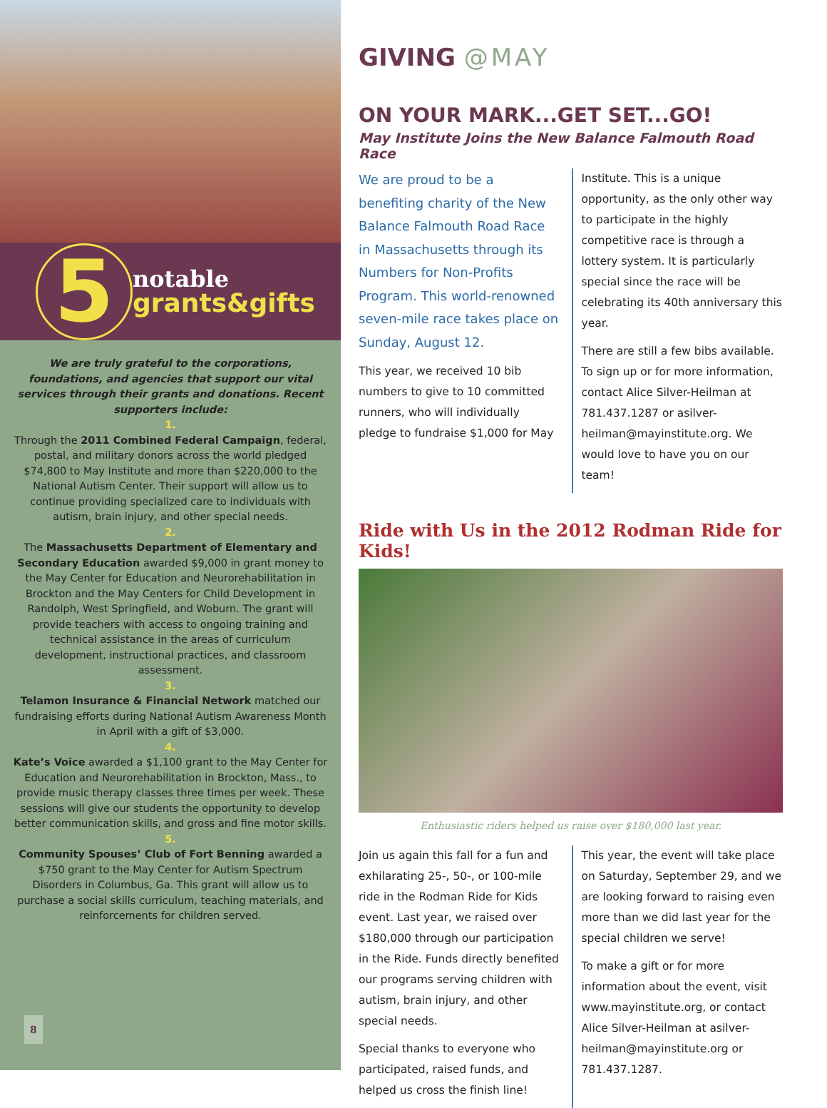5
notable
grants&gifts
We are truly grateful to the corporations, foundations, and agencies that support our vital services through their grants and donations. Recent supporters include:
1.
Through the 2011 Combined Federal Campaign, federal, postal, and military donors across the world pledged $74,800 to May Institute and more than $220,000 to the National Autism Center. Their support will allow us to continue providing specialized care to individuals with autism, brain injury, and other special needs.
2.
The Massachusetts Department of Elementary and Secondary Education awarded $9,000 in grant money to the May Center for Education and Neurorehabilitation in Brockton and the May Centers for Child Development in Randolph, West Springfield, and Woburn. The grant will provide teachers with access to ongoing training and technical assistance in the areas of curriculum development, instructional practices, and classroom assessment.
3.
Telamon Insurance & Financial Network matched our fundraising efforts during National Autism Awareness Month in April with a gift of $3,000.
4.
Kate’s Voice awarded a $1,100 grant to the May Center for Education and Neurorehabilitation in Brockton, Mass., to provide music therapy classes three times per week. These sessions will give our students the opportunity to develop better communication skills, and gross and fine motor skills.
5.
Community Spouses’ Club of Fort Benning awarded a $750 grant to the May Center for Autism Spectrum Disorders in Columbus, Ga. This grant will allow us to purchase a social skills curriculum, teaching materials, and reinforcements for children served.
8
GIVING @MAY
ON YOUR MARK...GET SET...GO!
May Institute Joins the New Balance Falmouth Road Race
We are proud to be a benefiting charity of the New Balance Falmouth Road Race in Massachusetts through its Numbers for Non-Profits Program. This world-renowned seven-mile race takes place on Sunday, August 12.
This year, we received 10 bib numbers to give to 10 committed runners, who will individually pledge to fundraise $1,000 for May
Institute. This is a unique opportunity, as the only other way to participate in the highly competitive race is through a lottery system. It is particularly special since the race will be celebrating its 40th anniversary this year.
There are still a few bibs available. To sign up or for more information, contact Alice Silver-Heilman at 781.437.1287 or asilver-heilman@mayinstitute.org. We would love to have you on our team!
Ride with Us in the 2012 Rodman Ride for Kids!
Enthusiastic riders helped us raise over $180,000 last year.
Join us again this fall for a fun and exhilarating 25-, 50-, or 100-mile ride in the Rodman Ride for Kids event. Last year, we raised over $180,000 through our participation in the Ride. Funds directly benefited our programs serving children with autism, brain injury, and other special needs.
Special thanks to everyone who participated, raised funds, and helped us cross the finish line!
This year, the event will take place on Saturday, September 29, and we are looking forward to raising even more than we did last year for the special children we serve!
To make a gift or for more information about the event, visit www.mayinstitute.org, or contact Alice Silver-Heilman at asilver-heilman@mayinstitute.org or 781.437.1287.